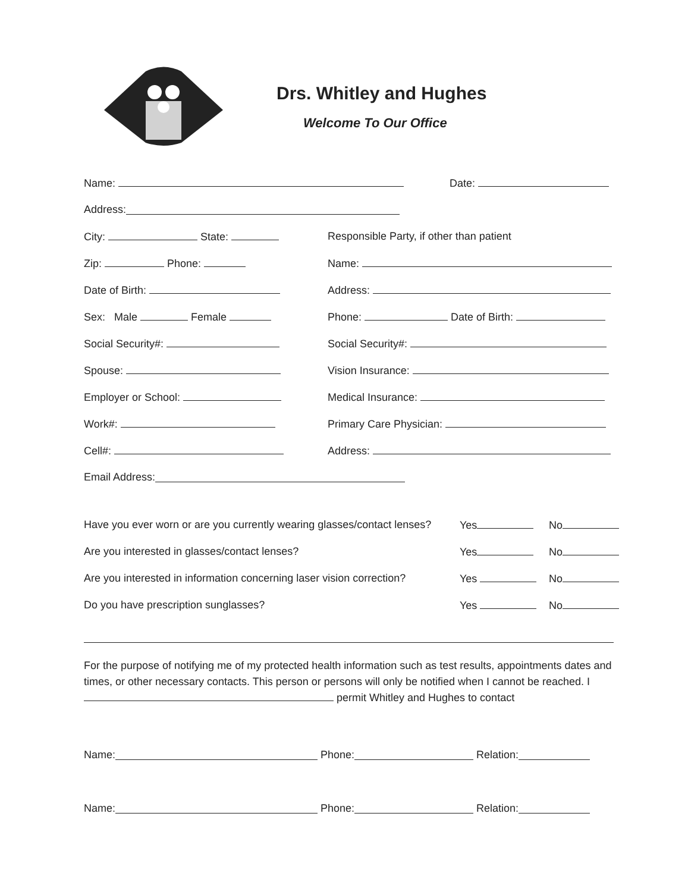Drs. Whitley and Hughes
Welcome To Our Office
Name: Date:
Address:
City: State: Responsible Party, if other than patient
Zip: Phone: Name:
Date of Birth: Address:
Sex: Male Female Phone: Date of Birth:
Social Security#: Social Security#:
Spouse: Vision Insurance:
Employer or School: Medical Insurance:
Work#: Primary Care Physician:
Cell#: Address:
Email Address:
Have you ever worn or are you currently wearing glasses/contact lenses? Yes No
Are you interested in glasses/contact lenses? Yes No
Are you interested in information concerning laser vision correction? Yes No
Do you have prescription sunglasses? Yes No
For the purpose of notifying me of my protected health information such as test results, appointments dates and times, or other necessary contacts. This person or persons will only be notified when I cannot be reached. I permit Whitley and Hughes to contact
Name: Phone: Relation:
Name: Phone: Relation: